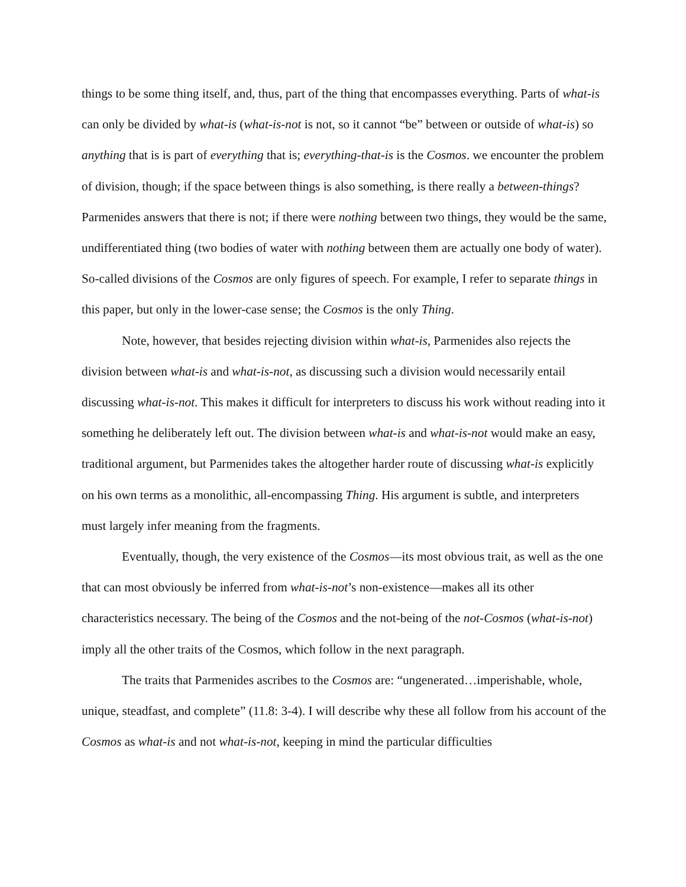things to be some thing itself, and, thus, part of the thing that encompasses everything. Parts of what-is can only be divided by what-is (what-is-not is not, so it cannot “be” between or outside of what-is) so anything that is is part of everything that is; everything-that-is is the Cosmos. we encounter the problem of division, though; if the space between things is also something, is there really a between-things? Parmenides answers that there is not; if there were nothing between two things, they would be the same, undifferentiated thing (two bodies of water with nothing between them are actually one body of water). So-called divisions of the Cosmos are only figures of speech. For example, I refer to separate things in this paper, but only in the lower-case sense; the Cosmos is the only Thing.
Note, however, that besides rejecting division within what-is, Parmenides also rejects the division between what-is and what-is-not, as discussing such a division would necessarily entail discussing what-is-not. This makes it difficult for interpreters to discuss his work without reading into it something he deliberately left out. The division between what-is and what-is-not would make an easy, traditional argument, but Parmenides takes the altogether harder route of discussing what-is explicitly on his own terms as a monolithic, all-encompassing Thing. His argument is subtle, and interpreters must largely infer meaning from the fragments.
Eventually, though, the very existence of the Cosmos—its most obvious trait, as well as the one that can most obviously be inferred from what-is-not’s non-existence—makes all its other characteristics necessary. The being of the Cosmos and the not-being of the not-Cosmos (what-is-not) imply all the other traits of the Cosmos, which follow in the next paragraph.
The traits that Parmenides ascribes to the Cosmos are: “ungenerated…imperishable, whole, unique, steadfast, and complete” (11.8: 3-4). I will describe why these all follow from his account of the Cosmos as what-is and not what-is-not, keeping in mind the particular difficulties